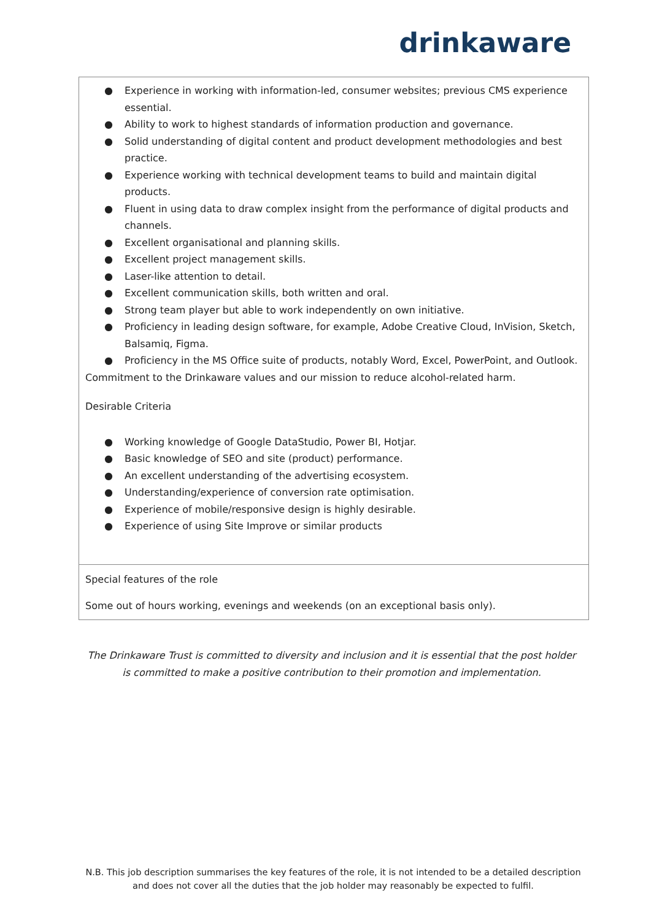drinkaware
| ● Experience in working with information-led, consumer websites; previous CMS experience essential. ● Ability to work to highest standards of information production and governance. ● Solid understanding of digital content and product development methodologies and best practice. ● Experience working with technical development teams to build and maintain digital products. ● Fluent in using data to draw complex insight from the performance of digital products and channels. ● Excellent organisational and planning skills. ● Excellent project management skills. ● Laser-like attention to detail. ● Excellent communication skills, both written and oral. ● Strong team player but able to work independently on own initiative. ● Proficiency in leading design software, for example, Adobe Creative Cloud, InVision, Sketch, Balsamiq, Figma. ● Proficiency in the MS Office suite of products, notably Word, Excel, PowerPoint, and Outlook. Commitment to the Drinkaware values and our mission to reduce alcohol-related harm. Desirable Criteria ● Working knowledge of Google DataStudio, Power BI, Hotjar. ● Basic knowledge of SEO and site (product) performance. ● An excellent understanding of the advertising ecosystem. ● Understanding/experience of conversion rate optimisation. ● Experience of mobile/responsive design is highly desirable. ● Experience of using Site Improve or similar products |
| Special features of the role Some out of hours working, evenings and weekends (on an exceptional basis only). |
The Drinkaware Trust is committed to diversity and inclusion and it is essential that the post holder is committed to make a positive contribution to their promotion and implementation.
N.B. This job description summarises the key features of the role, it is not intended to be a detailed description and does not cover all the duties that the job holder may reasonably be expected to fulfil.